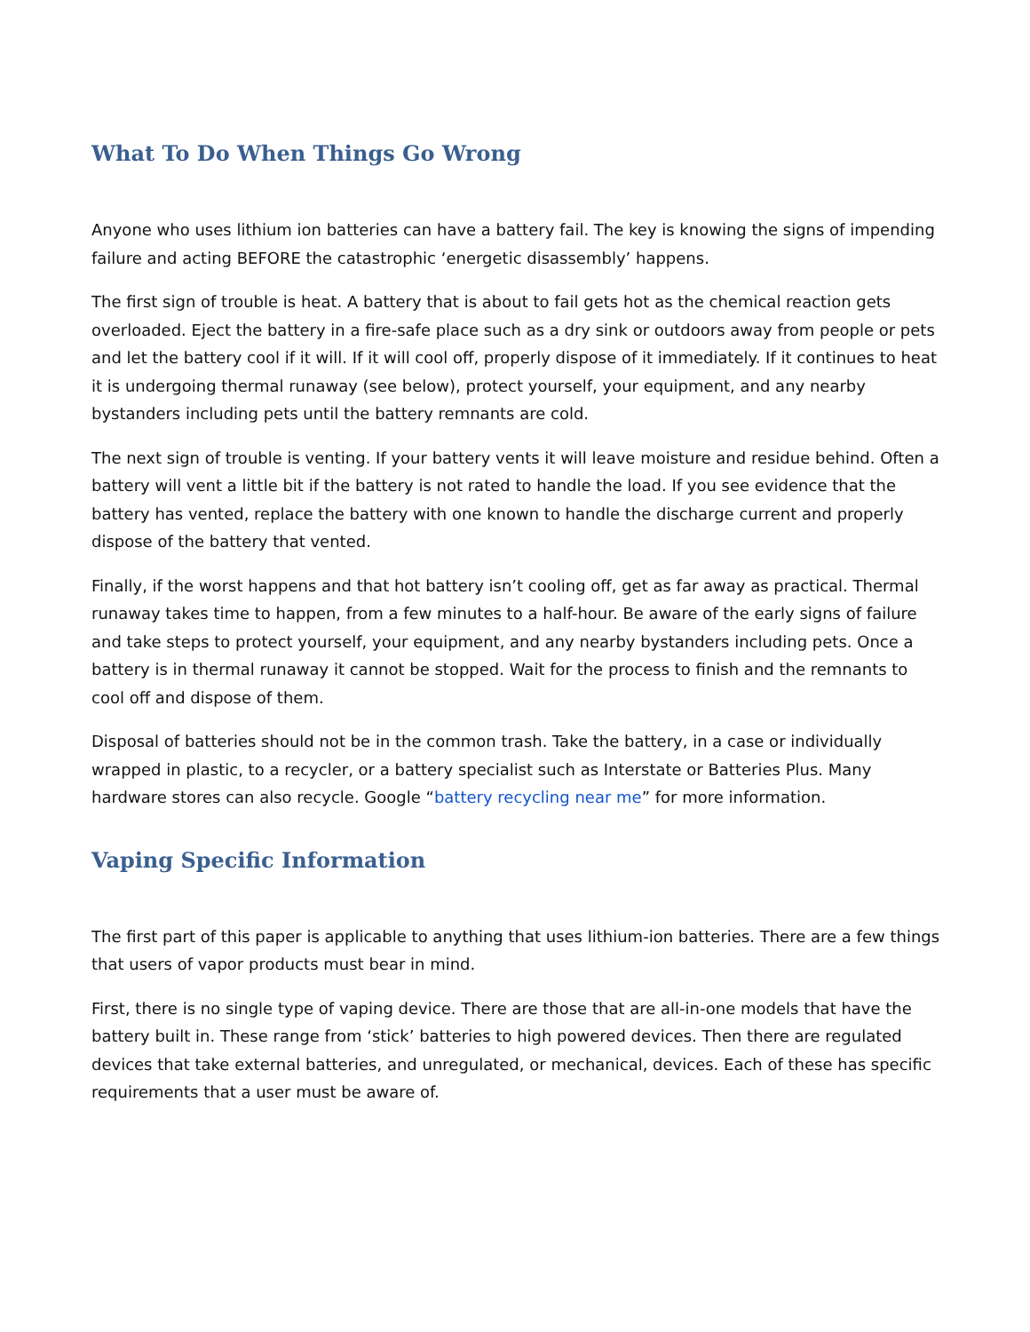What To Do When Things Go Wrong
Anyone who uses lithium ion batteries can have a battery fail. The key is knowing the signs of impending failure and acting BEFORE the catastrophic ‘energetic disassembly’ happens.
The first sign of trouble is heat. A battery that is about to fail gets hot as the chemical reaction gets overloaded. Eject the battery in a fire-safe place such as a dry sink or outdoors away from people or pets and let the battery cool if it will. If it will cool off, properly dispose of it immediately. If it continues to heat it is undergoing thermal runaway (see below), protect yourself, your equipment, and any nearby bystanders including pets until the battery remnants are cold.
The next sign of trouble is venting. If your battery vents it will leave moisture and residue behind. Often a battery will vent a little bit if the battery is not rated to handle the load. If you see evidence that the battery has vented, replace the battery with one known to handle the discharge current and properly dispose of the battery that vented.
Finally, if the worst happens and that hot battery isn’t cooling off, get as far away as practical. Thermal runaway takes time to happen, from a few minutes to a half-hour. Be aware of the early signs of failure and take steps to protect yourself, your equipment, and any nearby bystanders including pets. Once a battery is in thermal runaway it cannot be stopped. Wait for the process to finish and the remnants to cool off and dispose of them.
Disposal of batteries should not be in the common trash. Take the battery, in a case or individually wrapped in plastic, to a recycler, or a battery specialist such as Interstate or Batteries Plus. Many hardware stores can also recycle. Google “battery recycling near me” for more information.
Vaping Specific Information
The first part of this paper is applicable to anything that uses lithium-ion batteries. There are a few things that users of vapor products must bear in mind.
First, there is no single type of vaping device. There are those that are all-in-one models that have the battery built in. These range from ‘stick’ batteries to high powered devices. Then there are regulated devices that take external batteries, and unregulated, or mechanical, devices. Each of these has specific requirements that a user must be aware of.